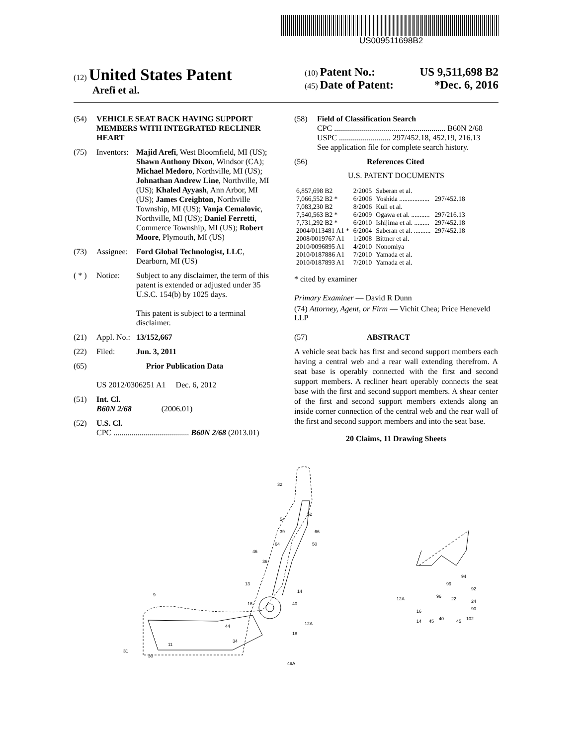US009511698B2
(12) United States Patent
Arefi et al.
(10) Patent No.: US 9,511,698 B2
(45) Date of Patent: *Dec. 6, 2016
(54) VEHICLE SEAT BACK HAVING SUPPORT MEMBERS WITH INTEGRATED RECLINER HEART
(75) Inventors: Majid Arefi, West Bloomfield, MI (US); Shawn Anthony Dixon, Windsor (CA); Michael Medoro, Northville, MI (US); Johnathan Andrew Line, Northville, MI (US); Khaled Ayyash, Ann Arbor, MI (US); James Creighton, Northville Township, MI (US); Vanja Cemalovic, Northville, MI (US); Daniel Ferretti, Commerce Township, MI (US); Robert Moore, Plymouth, MI (US)
(73) Assignee: Ford Global Technologist, LLC, Dearborn, MI (US)
( * ) Notice: Subject to any disclaimer, the term of this patent is extended or adjusted under 35 U.S.C. 154(b) by 1025 days.
This patent is subject to a terminal disclaimer.
(21) Appl. No.: 13/152,667
(22) Filed: Jun. 3, 2011
(65) Prior Publication Data
US 2012/0306251 A1 Dec. 6, 2012
(51) Int. Cl.
B60N 2/68 (2006.01)
(52) U.S. Cl.
CPC ...................................... B60N 2/68 (2013.01)
(58) Field of Classification Search
CPC ........................................................ B60N 2/68
USPC .......................... 297/452.18, 452.19, 216.13
See application file for complete search history.
(56) References Cited
U.S. PATENT DOCUMENTS
| 6,857,698 B2 | 2/2005 | Saberan et al. | |
| 7,066,552 B2 * | 6/2006 | Yoshida .................. | 297/452.18 |
| 7,083,230 B2 | 8/2006 | Kull et al. | |
| 7,540,563 B2 * | 6/2009 | Ogawa et al. ........... | 297/216.13 |
| 7,731,292 B2 * | 6/2010 | Ishijima et al. ......... | 297/452.18 |
| 2004/0113481 A1 * | 6/2004 | Saberan et al. .......... | 297/452.18 |
| 2008/0019767 A1 | 1/2008 | Bittner et al. | |
| 2010/0096895 A1 | 4/2010 | Nonomiya | |
| 2010/0187886 A1 | 7/2010 | Yamada et al. | |
| 2010/0187893 A1 | 7/2010 | Yamada et al. | |
* cited by examiner
Primary Examiner — David R Dunn
(74) Attorney, Agent, or Firm — Vichit Chea; Price Heneveld LLP
(57) ABSTRACT
A vehicle seat back has first and second support members each having a central web and a rear wall extending therefrom. A seat base is operably connected with the first and second support members. A recliner heart operably connects the seat base with the first and second support members. A shear center of the first and second support members extends along an inside corner connection of the central web and the rear wall of the first and second support members and into the seat base.
20 Claims, 11 Drawing Sheets
32
52
54
39
66
50
64
46
36
13
9
14
40
16
44
34
12A
18
11
31
30
49A
12A
94
99
92
96
22
24
90
16
14
45
40
45
102